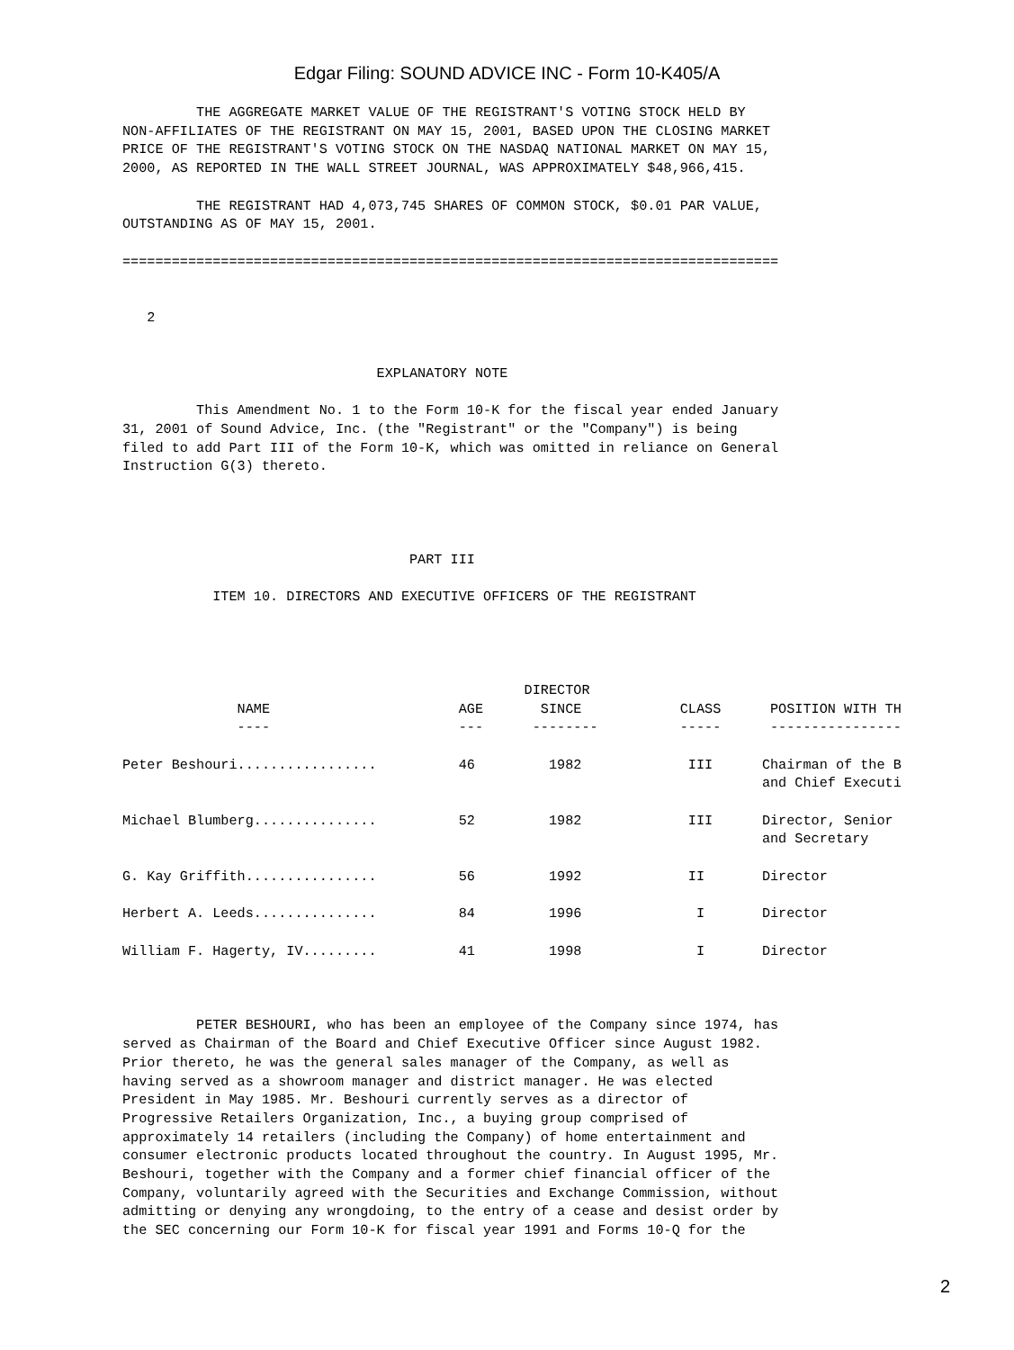Edgar Filing: SOUND ADVICE INC - Form 10-K405/A
         THE AGGREGATE MARKET VALUE OF THE REGISTRANT'S VOTING STOCK HELD BY
NON-AFFILIATES OF THE REGISTRANT ON MAY 15, 2001, BASED UPON THE CLOSING MARKET
PRICE OF THE REGISTRANT'S VOTING STOCK ON THE NASDAQ NATIONAL MARKET ON MAY 15,
2000, AS REPORTED IN THE WALL STREET JOURNAL, WAS APPROXIMATELY $48,966,415.

         THE REGISTRANT HAD 4,073,745 SHARES OF COMMON STOCK, $0.01 PAR VALUE,
OUTSTANDING AS OF MAY 15, 2001.

================================================================================


   2


                               EXPLANATORY NOTE

         This Amendment No. 1 to the Form 10-K for the fiscal year ended January
31, 2001 of Sound Advice, Inc. (the "Registrant" or the "Company") is being
filed to add Part III of the Form 10-K, which was omitted in reliance on General
Instruction G(3) thereto.




                                   PART III

           ITEM 10. DIRECTORS AND EXECUTIVE OFFICERS OF THE REGISTRANT
                                                 DIRECTOR
              NAME                       AGE       SINCE            CLASS      POSITION WITH TH
              ----                       ---      --------          -----      ----------------

Peter Beshouri.................          46         1982             III      Chairman of the B
                                                                              and Chief Executi

Michael Blumberg...............          52         1982             III      Director, Senior
                                                                              and Secretary

G. Kay Griffith................          56         1992             II       Director

Herbert A. Leeds...............          84         1996              I       Director

William F. Hagerty, IV.........          41         1998              I       Director



         PETER BESHOURI, who has been an employee of the Company since 1974, has
served as Chairman of the Board and Chief Executive Officer since August 1982.
Prior thereto, he was the general sales manager of the Company, as well as
having served as a showroom manager and district manager. He was elected
President in May 1985. Mr. Beshouri currently serves as a director of
Progressive Retailers Organization, Inc., a buying group comprised of
approximately 14 retailers (including the Company) of home entertainment and
consumer electronic products located throughout the country. In August 1995, Mr.
Beshouri, together with the Company and a former chief financial officer of the
Company, voluntarily agreed with the Securities and Exchange Commission, without
admitting or denying any wrongdoing, to the entry of a cease and desist order by
the SEC concerning our Form 10-K for fiscal year 1991 and Forms 10-Q for the
2